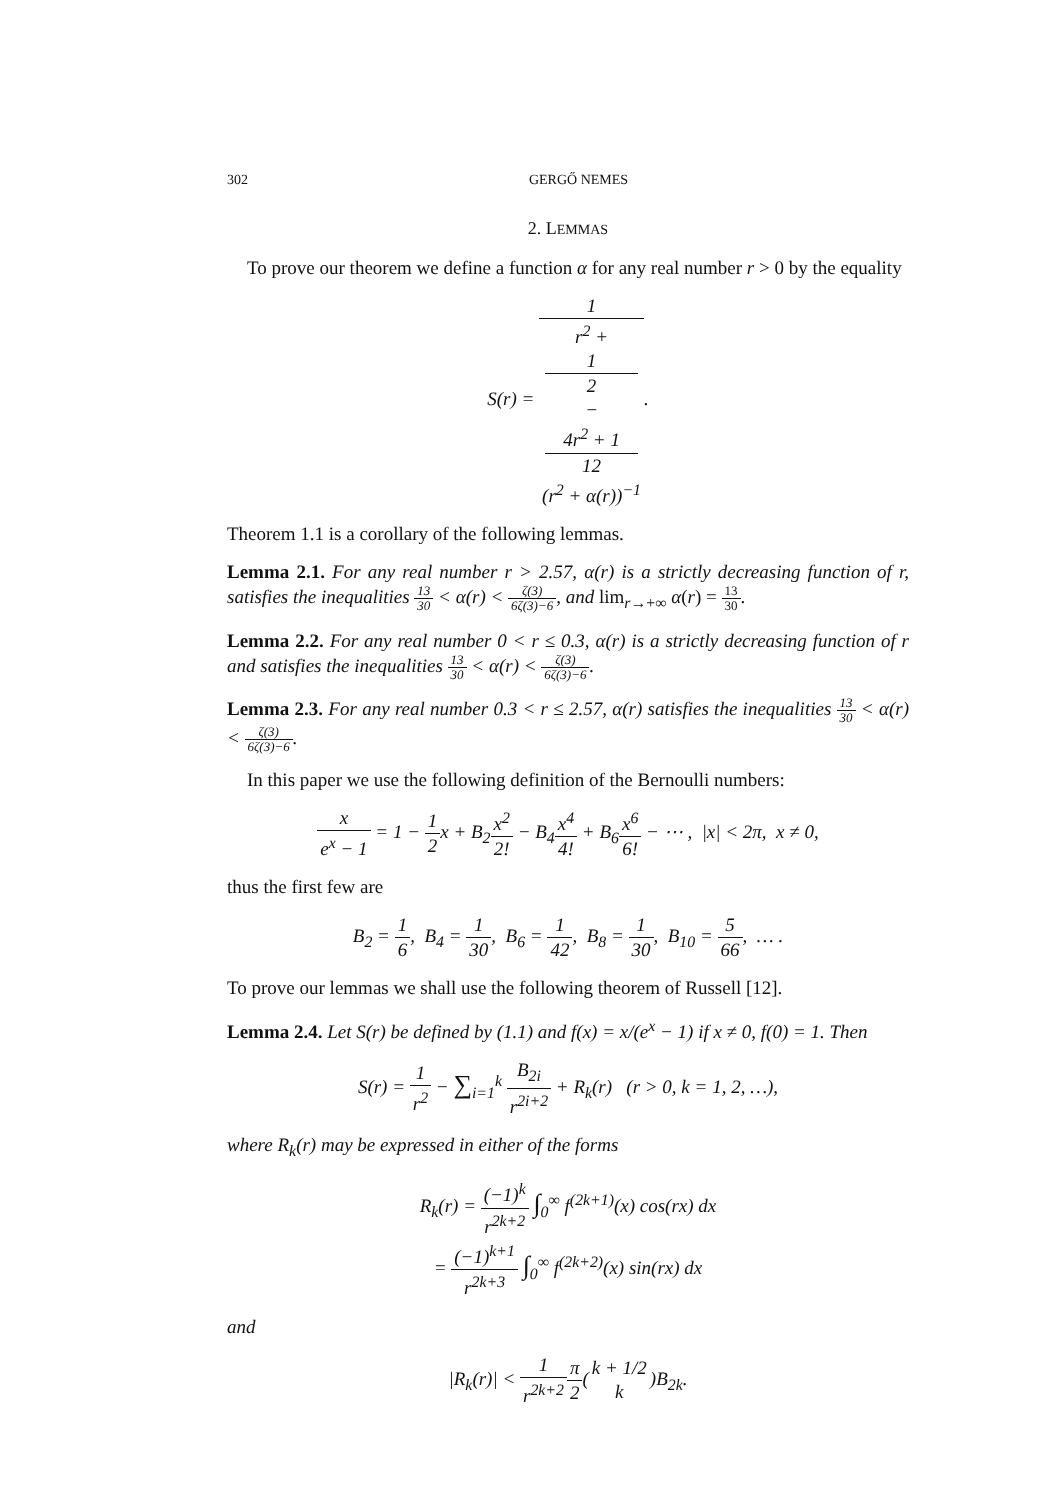302 GERGŐ NEMES
2. LEMMAS
To prove our theorem we define a function α for any real number r > 0 by the equality
S(r) = 1 r<sup>2</sup> +
1
2
−
4r<sup>2</sup> + 1
12
(r<sup>2</sup> + α(r))<sup>−1</sup>.
Theorem 1.1 is a corollary of the following lemmas.
Lemma 2.1. For any real number r > 2.57, α(r) is a strictly decreasing function of r, satisfies the inequalities 13 30 < α(r) < ζ(3) 6ζ(3)−6, and lim<sub>r→+∞</sub> α(r) = 13 30.
Lemma 2.2. For any real number 0 < r ≤ 0.3, α(r) is a strictly decreasing function of r and satisfies the inequalities 13 30 < α(r) < ζ(3) 6ζ(3)−6.
Lemma 2.3. For any real number 0.3 < r ≤ 2.57, α(r) satisfies the inequalities 13 30 < α(r) < ζ(3) 6ζ(3)−6.
In this paper we use the following definition of the Bernoulli numbers:
x e<sup>x</sup> − 1 = 1 − 1 2x + B<sub>2</sub>x<sup>2</sup> 2! − B<sub>4</sub>x<sup>4</sup> 4! + B<sub>6</sub>x<sup>6</sup> 6! − ⋯ , |x| < 2π, x ≠ 0,
thus the first few are
B<sub>2</sub> = 1 6, B<sub>4</sub> = 1 30, B<sub>6</sub> = 1 42, B<sub>8</sub> = 1 30, B<sub>10</sub> = 5 66, … .
To prove our lemmas we shall use the following theorem of Russell [12].
Lemma 2.4. Let S(r) be defined by (1.1) and f(x) = x/(e<sup>x</sup> − 1) if x ≠ 0, f(0) = 1. Then
S(r) = 1 r<sup>2</sup> − ∑<sub>i=1</sub><sup>k</sup> B<sub>2i</sub> r<sup>2i+2</sup> + R<sub>k</sub>(r) (r > 0, k = 1, 2, …),
where R<sub>k</sub>(r) may be expressed in either of the forms
R<sub>k</sub>(r) = (−1)<sup>k</sup> r<sup>2k+2</sup> ∫<sub>0</sub><sup>∞</sup> f<sup>(2k+1)</sup>(x) cos(rx) dx
= (−1)<sup>k+1</sup> r<sup>2k+3</sup> ∫<sub>0</sub><sup>∞</sup> f<sup>(2k+2)</sup>(x) sin(rx) dx
and
|R<sub>k</sub>(r)| < 1 r<sup>2k+2</sup> π 2(k + 1/2 k)B<sub>2k</sub>.